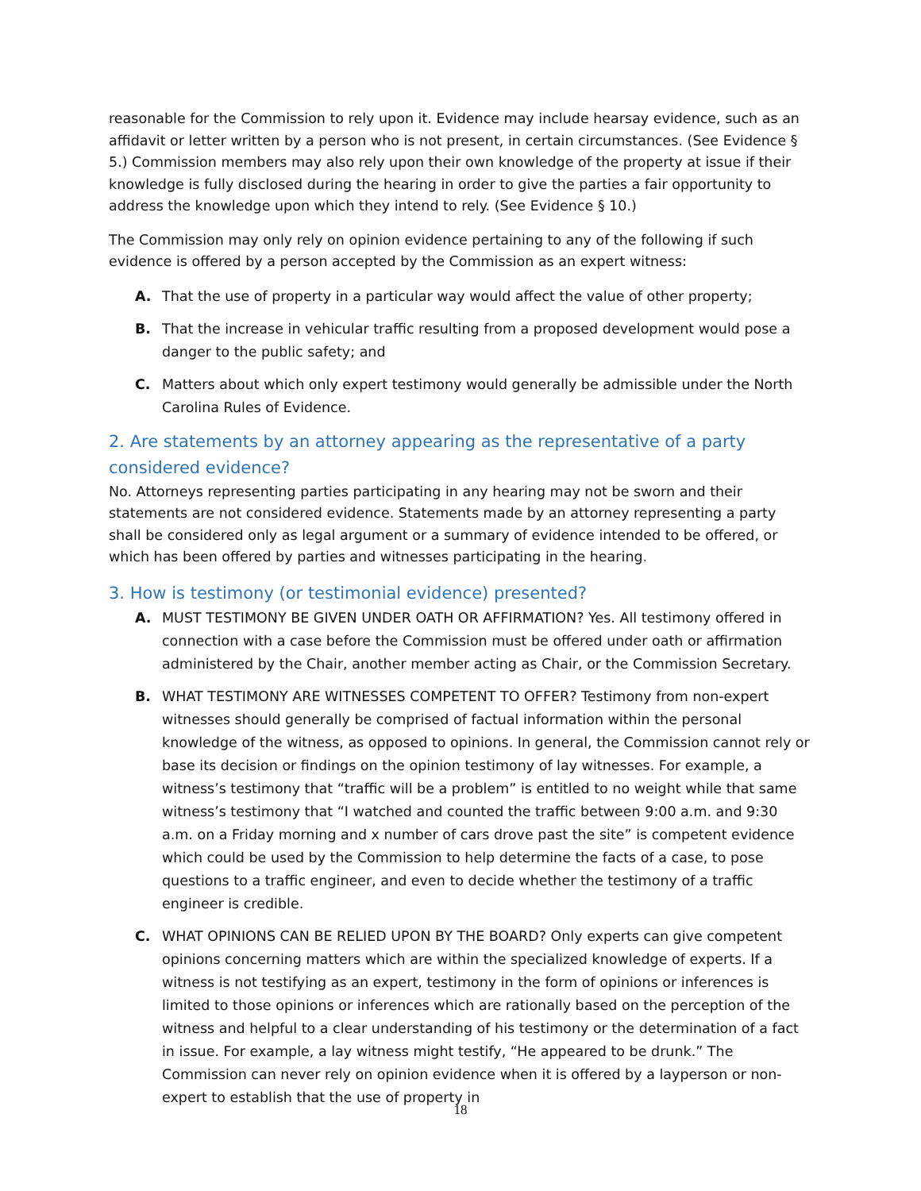reasonable for the Commission to rely upon it. Evidence may include hearsay evidence, such as an affidavit or letter written by a person who is not present, in certain circumstances. (See Evidence § 5.) Commission members may also rely upon their own knowledge of the property at issue if their knowledge is fully disclosed during the hearing in order to give the parties a fair opportunity to address the knowledge upon which they intend to rely. (See Evidence § 10.)
The Commission may only rely on opinion evidence pertaining to any of the following if such evidence is offered by a person accepted by the Commission as an expert witness:
A. That the use of property in a particular way would affect the value of other property;
B. That the increase in vehicular traffic resulting from a proposed development would pose a danger to the public safety; and
C. Matters about which only expert testimony would generally be admissible under the North Carolina Rules of Evidence.
2. Are statements by an attorney appearing as the representative of a party considered evidence?
No. Attorneys representing parties participating in any hearing may not be sworn and their statements are not considered evidence. Statements made by an attorney representing a party shall be considered only as legal argument or a summary of evidence intended to be offered, or which has been offered by parties and witnesses participating in the hearing.
3. How is testimony (or testimonial evidence) presented?
A. MUST TESTIMONY BE GIVEN UNDER OATH OR AFFIRMATION? Yes. All testimony offered in connection with a case before the Commission must be offered under oath or affirmation administered by the Chair, another member acting as Chair, or the Commission Secretary.
B. WHAT TESTIMONY ARE WITNESSES COMPETENT TO OFFER? Testimony from non-expert witnesses should generally be comprised of factual information within the personal knowledge of the witness, as opposed to opinions. In general, the Commission cannot rely or base its decision or findings on the opinion testimony of lay witnesses. For example, a witness’s testimony that “traffic will be a problem” is entitled to no weight while that same witness’s testimony that “I watched and counted the traffic between 9:00 a.m. and 9:30 a.m. on a Friday morning and x number of cars drove past the site” is competent evidence which could be used by the Commission to help determine the facts of a case, to pose questions to a traffic engineer, and even to decide whether the testimony of a traffic engineer is credible.
C. WHAT OPINIONS CAN BE RELIED UPON BY THE BOARD? Only experts can give competent opinions concerning matters which are within the specialized knowledge of experts. If a witness is not testifying as an expert, testimony in the form of opinions or inferences is limited to those opinions or inferences which are rationally based on the perception of the witness and helpful to a clear understanding of his testimony or the determination of a fact in issue. For example, a lay witness might testify, “He appeared to be drunk.” The Commission can never rely on opinion evidence when it is offered by a layperson or non-expert to establish that the use of property in
18